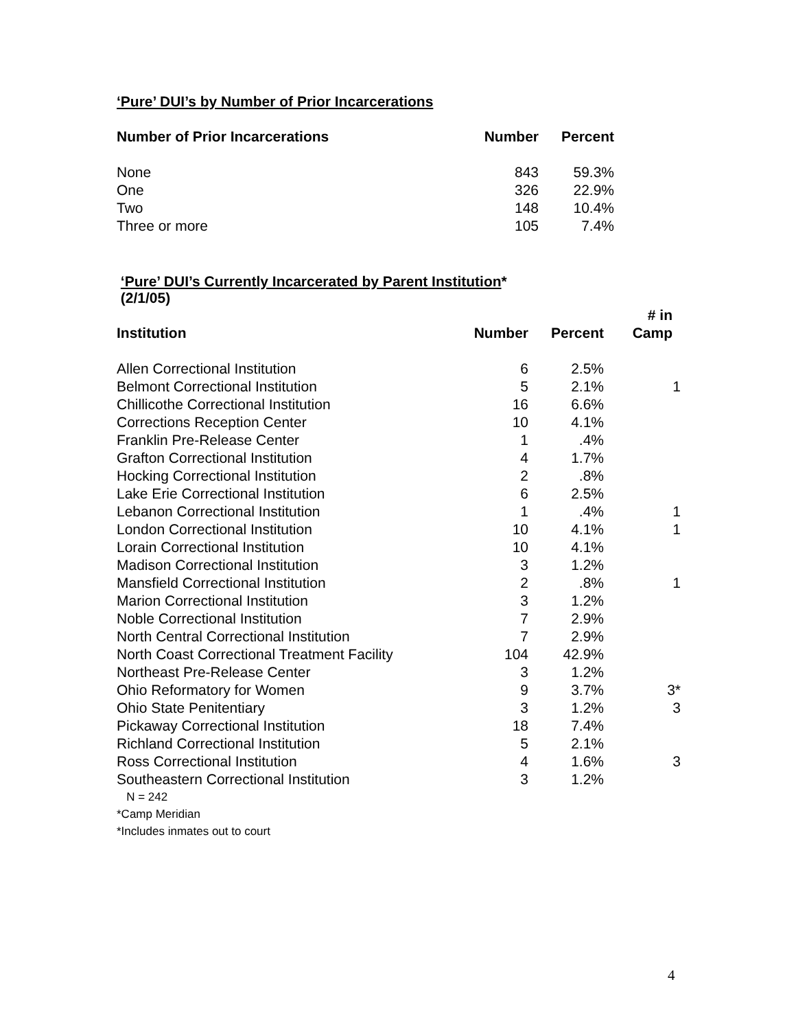‘Pure’ DUI’s by Number of Prior Incarcerations
| Number of Prior Incarcerations | Number | Percent |
| --- | --- | --- |
| None | 843 | 59.3% |
| One | 326 | 22.9% |
| Two | 148 | 10.4% |
| Three or more | 105 | 7.4% |
‘Pure’ DUI’s Currently Incarcerated by Parent Institution*
(2/1/05)
| Institution | Number | Percent | # in Camp |
| --- | --- | --- | --- |
| Allen Correctional Institution | 6 | 2.5% | |
| Belmont Correctional Institution | 5 | 2.1% | 1 |
| Chillicothe Correctional Institution | 16 | 6.6% | |
| Corrections Reception Center | 10 | 4.1% | |
| Franklin Pre-Release Center | 1 | .4% | |
| Grafton Correctional Institution | 4 | 1.7% | |
| Hocking Correctional Institution | 2 | .8% | |
| Lake Erie Correctional Institution | 6 | 2.5% | |
| Lebanon Correctional Institution | 1 | .4% | 1 |
| London Correctional Institution | 10 | 4.1% | 1 |
| Lorain Correctional Institution | 10 | 4.1% | |
| Madison Correctional Institution | 3 | 1.2% | |
| Mansfield Correctional Institution | 2 | .8% | 1 |
| Marion Correctional Institution | 3 | 1.2% | |
| Noble Correctional Institution | 7 | 2.9% | |
| North Central Correctional Institution | 7 | 2.9% | |
| North Coast Correctional Treatment Facility | 104 | 42.9% | |
| Northeast Pre-Release Center | 3 | 1.2% | |
| Ohio Reformatory for Women | 9 | 3.7% | 3* |
| Ohio State Penitentiary | 3 | 1.2% | 3 |
| Pickaway Correctional Institution | 18 | 7.4% | |
| Richland Correctional Institution | 5 | 2.1% | |
| Ross Correctional Institution | 4 | 1.6% | 3 |
| Southeastern Correctional Institution | 3 | 1.2% | |
N = 242
*Camp Meridian
*Includes inmates out to court
4